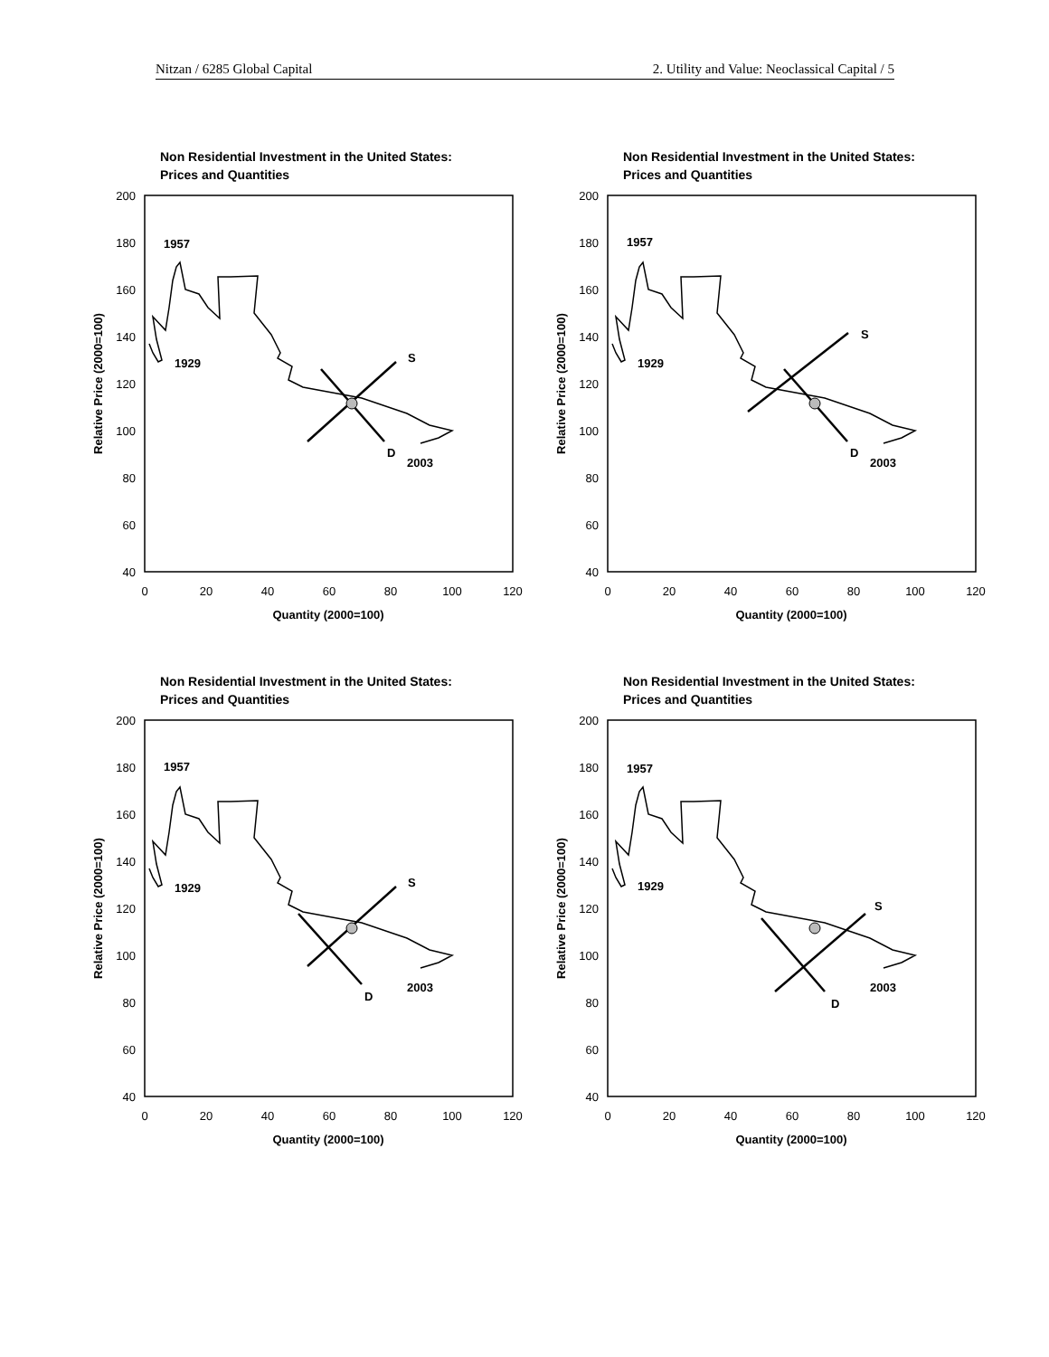Nitzan / 6285 Global Capital 2. Utility and Value: Neoclassical Capital / 5
Non Residential Investment in the United States:
Prices and Quantities
200
180
160
140
120
100
80
60
40
0
20
40
60
80
100
120
Quantity (2000=100)
Relative Price (2000=100)
1957
1929
2003
S
D
Non Residential Investment in the United States:
Prices and Quantities
200
180
160
140
120
100
80
60
40
0
20
40
60
80
100
120
Quantity (2000=100)
Relative Price (2000=100)
1957
1929
2003
S
D
Non Residential Investment in the United States:
Prices and Quantities
200
180
160
140
120
100
80
60
40
0
20
40
60
80
100
120
Quantity (2000=100)
Relative Price (2000=100)
1957
1929
2003
S
D
Non Residential Investment in the United States:
Prices and Quantities
200
180
160
140
120
100
80
60
40
0
20
40
60
80
100
120
Quantity (2000=100)
Relative Price (2000=100)
1957
1929
2003
S
D